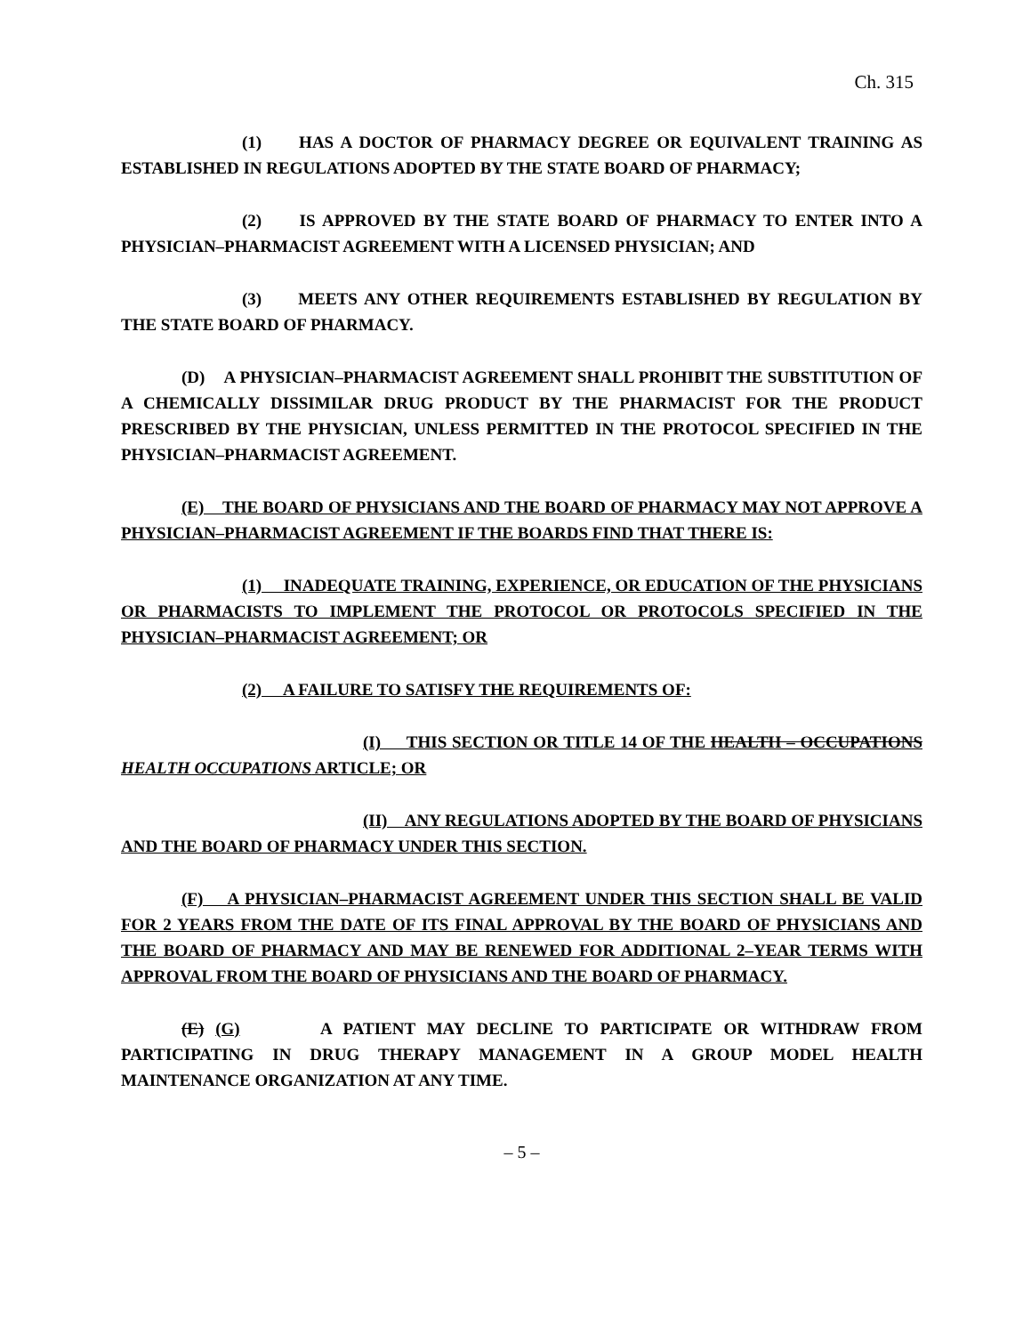Ch. 315
(1) HAS A DOCTOR OF PHARMACY DEGREE OR EQUIVALENT TRAINING AS ESTABLISHED IN REGULATIONS ADOPTED BY THE STATE BOARD OF PHARMACY;
(2) IS APPROVED BY THE STATE BOARD OF PHARMACY TO ENTER INTO A PHYSICIAN–PHARMACIST AGREEMENT WITH A LICENSED PHYSICIAN; AND
(3) MEETS ANY OTHER REQUIREMENTS ESTABLISHED BY REGULATION BY THE STATE BOARD OF PHARMACY.
(D) A PHYSICIAN–PHARMACIST AGREEMENT SHALL PROHIBIT THE SUBSTITUTION OF A CHEMICALLY DISSIMILAR DRUG PRODUCT BY THE PHARMACIST FOR THE PRODUCT PRESCRIBED BY THE PHYSICIAN, UNLESS PERMITTED IN THE PROTOCOL SPECIFIED IN THE PHYSICIAN–PHARMACIST AGREEMENT.
(E) THE BOARD OF PHYSICIANS AND THE BOARD OF PHARMACY MAY NOT APPROVE A PHYSICIAN–PHARMACIST AGREEMENT IF THE BOARDS FIND THAT THERE IS:
(1) INADEQUATE TRAINING, EXPERIENCE, OR EDUCATION OF THE PHYSICIANS OR PHARMACISTS TO IMPLEMENT THE PROTOCOL OR PROTOCOLS SPECIFIED IN THE PHYSICIAN–PHARMACIST AGREEMENT; OR
(2) A FAILURE TO SATISFY THE REQUIREMENTS OF:
(I) THIS SECTION OR TITLE 14 OF THE HEALTH – OCCUPATIONS HEALTH OCCUPATIONS ARTICLE; OR
(II) ANY REGULATIONS ADOPTED BY THE BOARD OF PHYSICIANS AND THE BOARD OF PHARMACY UNDER THIS SECTION.
(F) A PHYSICIAN–PHARMACIST AGREEMENT UNDER THIS SECTION SHALL BE VALID FOR 2 YEARS FROM THE DATE OF ITS FINAL APPROVAL BY THE BOARD OF PHYSICIANS AND THE BOARD OF PHARMACY AND MAY BE RENEWED FOR ADDITIONAL 2–YEAR TERMS WITH APPROVAL FROM THE BOARD OF PHYSICIANS AND THE BOARD OF PHARMACY.
(E) (G) A PATIENT MAY DECLINE TO PARTICIPATE OR WITHDRAW FROM PARTICIPATING IN DRUG THERAPY MANAGEMENT IN A GROUP MODEL HEALTH MAINTENANCE ORGANIZATION AT ANY TIME.
– 5 –